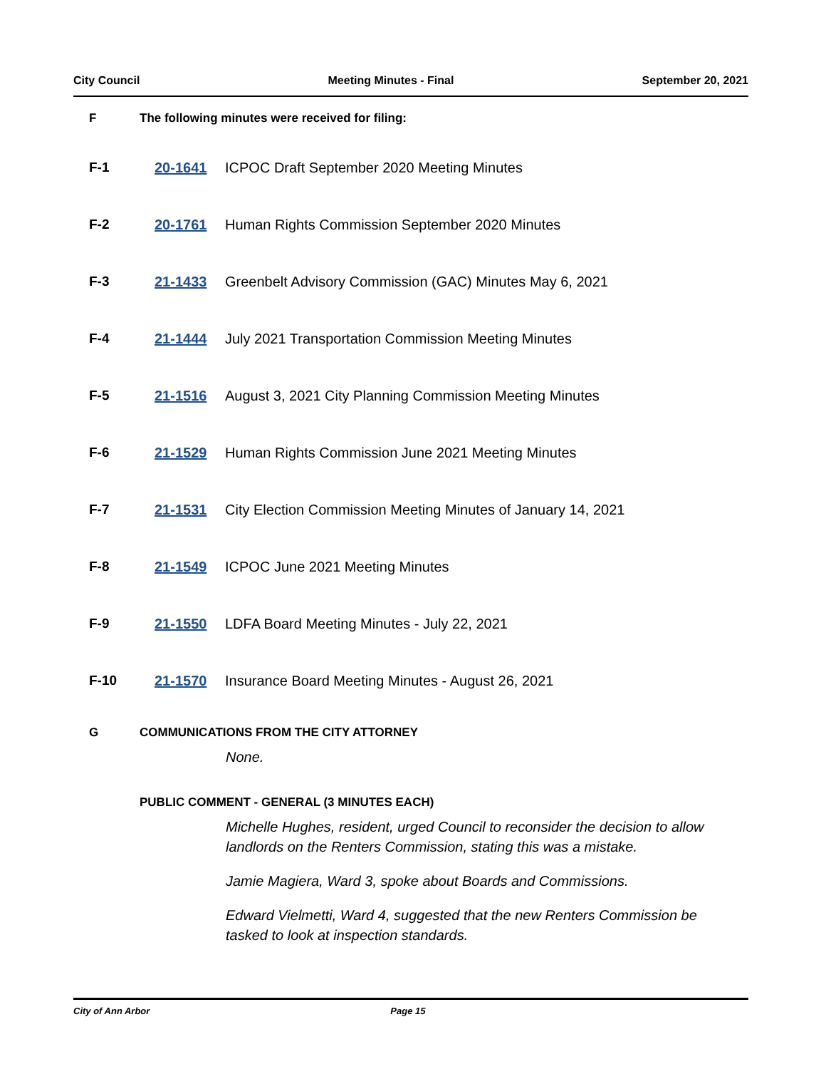City Council Meeting Minutes - Final September 20, 2021
F The following minutes were received for filing:
F-1 20-1641 ICPOC Draft September 2020 Meeting Minutes
F-2 20-1761 Human Rights Commission September 2020 Minutes
F-3 21-1433 Greenbelt Advisory Commission (GAC) Minutes May 6, 2021
F-4 21-1444 July 2021 Transportation Commission Meeting Minutes
F-5 21-1516 August 3, 2021 City Planning Commission Meeting Minutes
F-6 21-1529 Human Rights Commission June 2021 Meeting Minutes
F-7 21-1531 City Election Commission Meeting Minutes of January 14, 2021
F-8 21-1549 ICPOC June 2021 Meeting Minutes
F-9 21-1550 LDFA Board Meeting Minutes - July 22, 2021
F-10 21-1570 Insurance Board Meeting Minutes - August 26, 2021
G COMMUNICATIONS FROM THE CITY ATTORNEY
None.
PUBLIC COMMENT - GENERAL (3 MINUTES EACH)
Michelle Hughes, resident, urged Council to reconsider the decision to allow landlords on the Renters Commission, stating this was a mistake.
Jamie Magiera, Ward 3, spoke about Boards and Commissions.
Edward Vielmetti, Ward 4, suggested that the new Renters Commission be tasked to look at inspection standards.
City of Ann Arbor Page 15